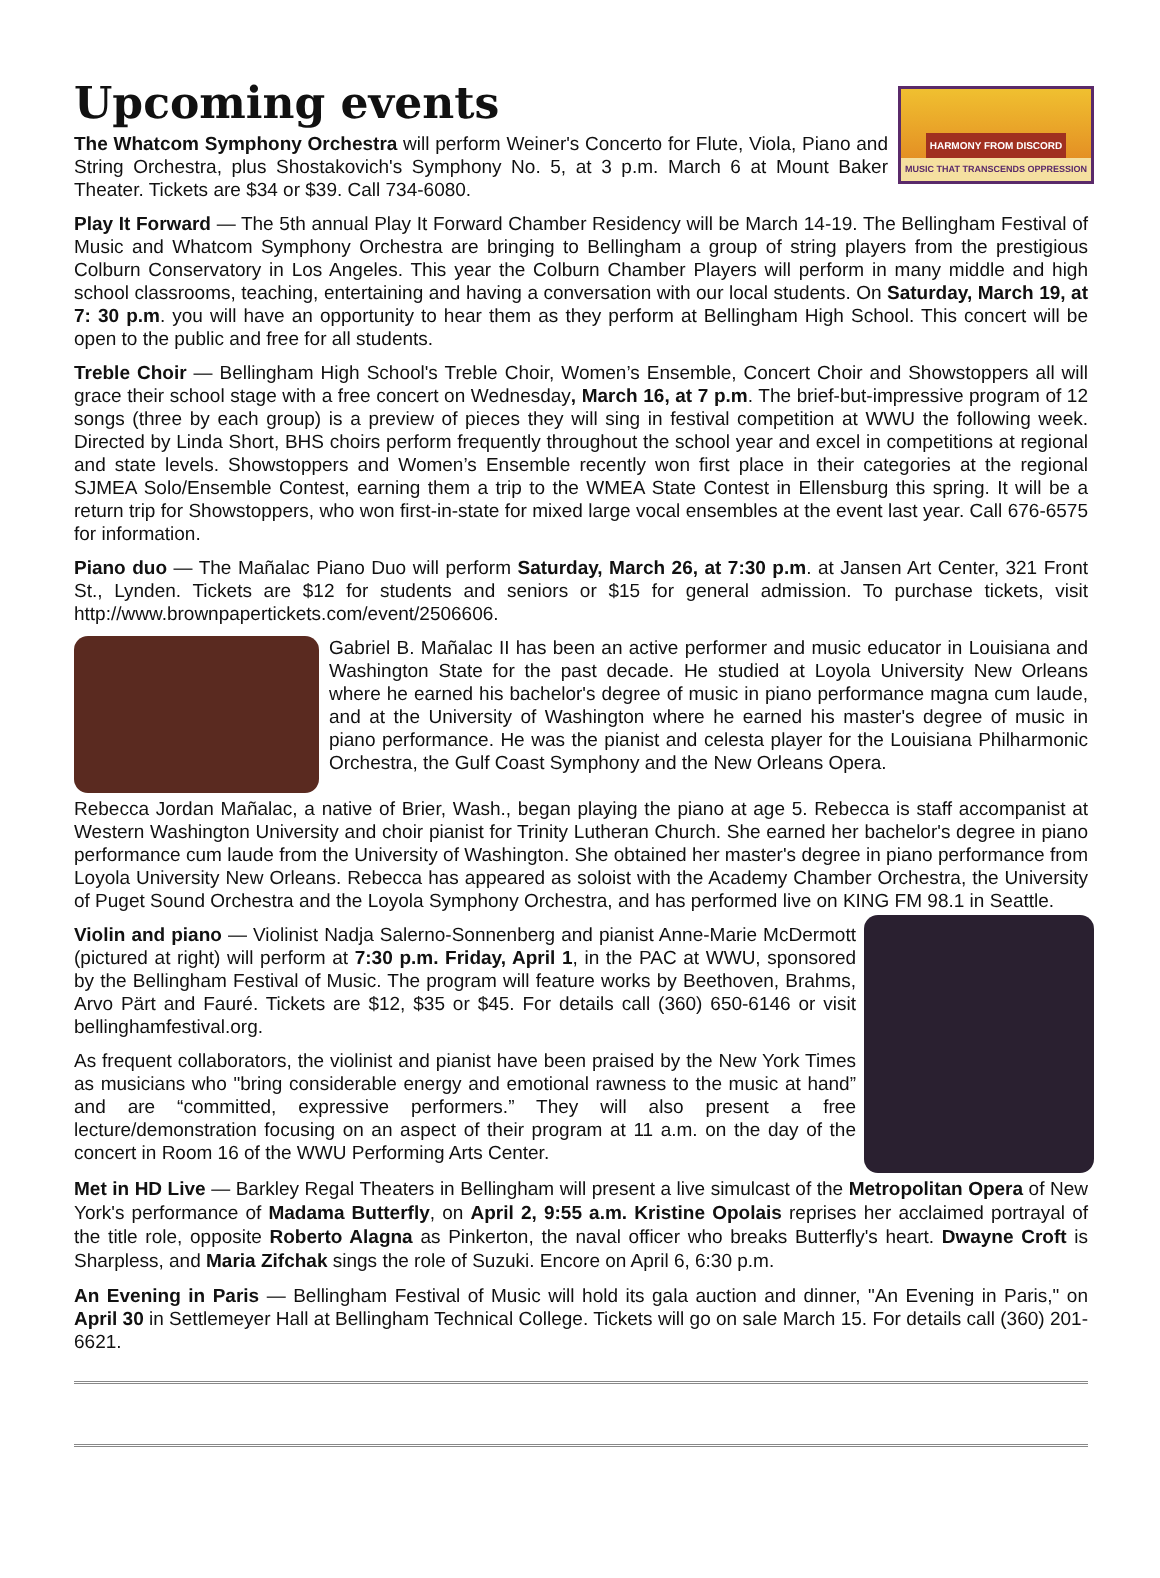Upcoming events
HARMONY FROM DISCORD
MUSIC THAT TRANSCENDS OPPRESSION
The Whatcom Symphony Orchestra will perform Weiner's Concerto for Flute, Viola, Piano and String Orchestra, plus Shostakovich's Symphony No. 5, at 3 p.m. March 6 at Mount Baker Theater. Tickets are $34 or $39. Call 734-6080.
Play It Forward — The 5th annual Play It Forward Chamber Residency will be March 14-19. The Bellingham Festival of Music and Whatcom Symphony Orchestra are bringing to Bellingham a group of string players from the prestigious Colburn Conservatory in Los Angeles. This year the Colburn Chamber Players will perform in many middle and high school classrooms, teaching, entertaining and having a conversation with our local students. On Saturday, March 19, at 7: 30 p.m. you will have an opportunity to hear them as they perform at Bellingham High School. This concert will be open to the public and free for all students.
Treble Choir — Bellingham High School's Treble Choir, Women’s Ensemble, Concert Choir and Showstoppers all will grace their school stage with a free concert on Wednesday, March 16, at 7 p.m. The brief-but-impressive program of 12 songs (three by each group) is a preview of pieces they will sing in festival competition at WWU the following week. Directed by Linda Short, BHS choirs perform frequently throughout the school year and excel in competitions at regional and state levels. Showstoppers and Women’s Ensemble recently won first place in their categories at the regional SJMEA Solo/Ensemble Contest, earning them a trip to the WMEA State Contest in Ellensburg this spring. It will be a return trip for Showstoppers, who won first-in-state for mixed large vocal ensembles at the event last year. Call 676-6575 for information.
Piano duo — The Mañalac Piano Duo will perform Saturday, March 26, at 7:30 p.m. at Jansen Art Center, 321 Front St., Lynden. Tickets are $12 for students and seniors or $15 for general admission. To purchase tickets, visit http://www.brownpapertickets.com/event/2506606.
Gabriel B. Mañalac II has been an active performer and music educator in Louisiana and Washington State for the past decade. He studied at Loyola University New Orleans where he earned his bachelor's degree of music in piano performance magna cum laude, and at the University of Washington where he earned his master's degree of music in piano performance. He was the pianist and celesta player for the Louisiana Philharmonic Orchestra, the Gulf Coast Symphony and the New Orleans Opera.
Rebecca Jordan Mañalac, a native of Brier, Wash., began playing the piano at age 5. Rebecca is staff accompanist at Western Washington University and choir pianist for Trinity Lutheran Church. She earned her bachelor's degree in piano performance cum laude from the University of Washington. She obtained her master's degree in piano performance from Loyola University New Orleans. Rebecca has appeared as soloist with the Academy Chamber Orchestra, the University of Puget Sound Orchestra and the Loyola Symphony Orchestra, and has performed live on KING FM 98.1 in Seattle.
Violin and piano — Violinist Nadja Salerno-Sonnenberg and pianist Anne-Marie McDermott (pictured at right) will perform at 7:30 p.m. Friday, April 1, in the PAC at WWU, sponsored by the Bellingham Festival of Music. The program will feature works by Beethoven, Brahms, Arvo Pärt and Fauré. Tickets are $12, $35 or $45. For details call (360) 650-6146 or visit bellinghamfestival.org.
As frequent collaborators, the violinist and pianist have been praised by the New York Times as musicians who "bring considerable energy and emotional rawness to the music at hand” and are “committed, expressive performers.” They will also present a free lecture/demonstration focusing on an aspect of their program at 11 a.m. on the day of the concert in Room 16 of the WWU Performing Arts Center.
Met in HD Live — Barkley Regal Theaters in Bellingham will present a live simulcast of the Metropolitan Opera of New York's performance of Madama Butterfly, on April 2, 9:55 a.m. Kristine Opolais reprises her acclaimed portrayal of the title role, opposite Roberto Alagna as Pinkerton, the naval officer who breaks Butterfly's heart. Dwayne Croft is Sharpless, and Maria Zifchak sings the role of Suzuki. Encore on April 6, 6:30 p.m.
An Evening in Paris — Bellingham Festival of Music will hold its gala auction and dinner, "An Evening in Paris," on April 30 in Settlemeyer Hall at Bellingham Technical College. Tickets will go on sale March 15. For details call (360) 201-6621.